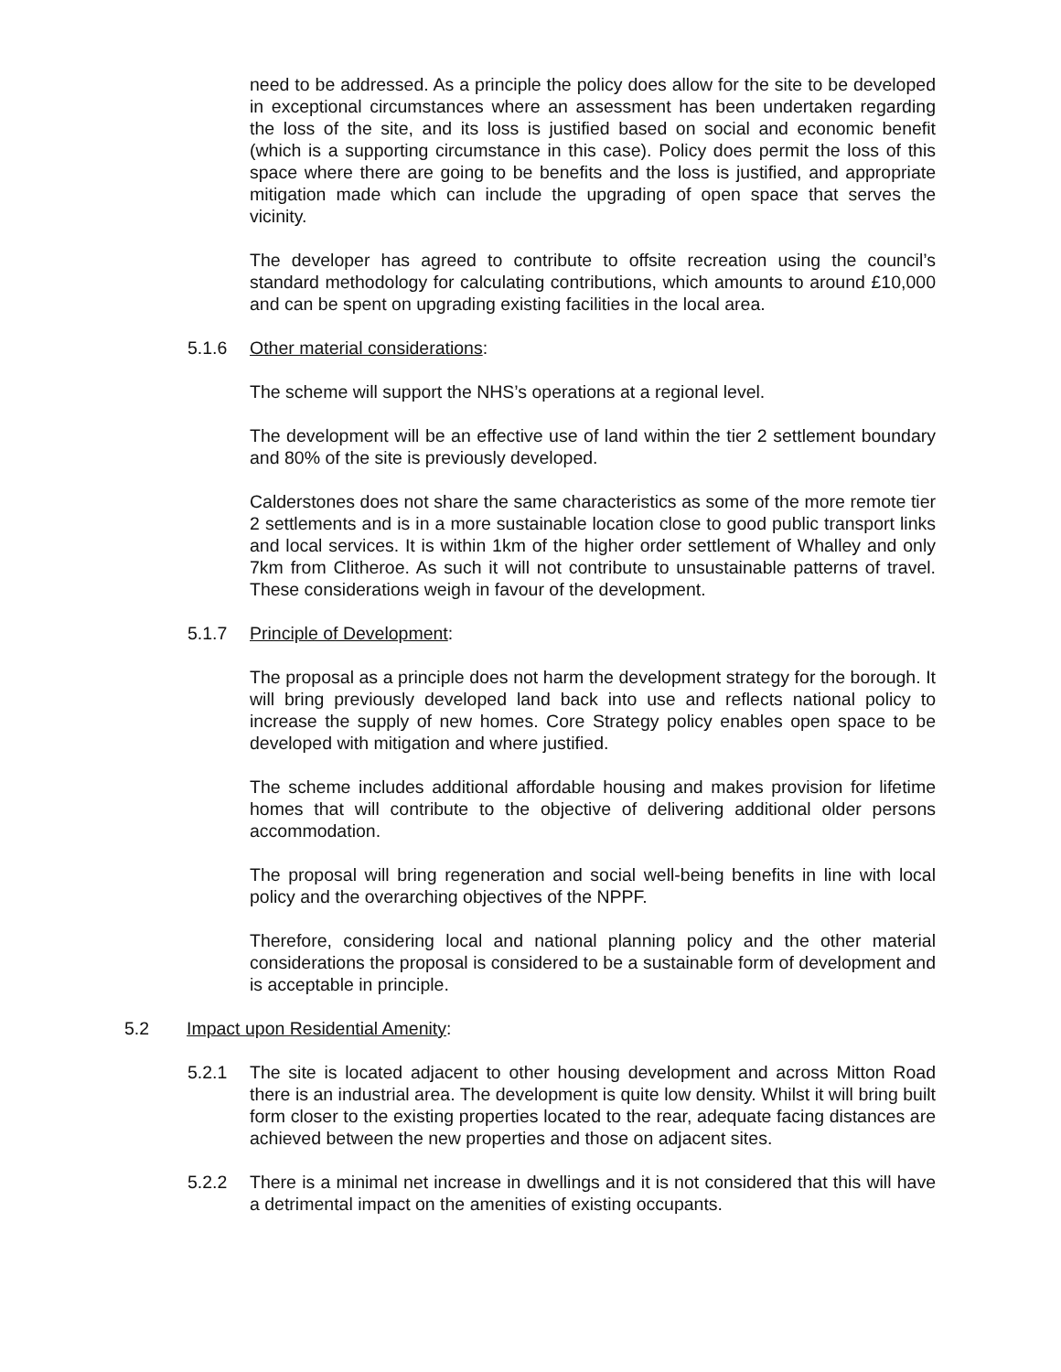need to be addressed. As a principle the policy does allow for the site to be developed in exceptional circumstances where an assessment has been undertaken regarding the loss of the site, and its loss is justified based on social and economic benefit (which is a supporting circumstance in this case). Policy does permit the loss of this space where there are going to be benefits and the loss is justified, and appropriate mitigation made which can include the upgrading of open space that serves the vicinity.
The developer has agreed to contribute to offsite recreation using the council’s standard methodology for calculating contributions, which amounts to around £10,000 and can be spent on upgrading existing facilities in the local area.
5.1.6 Other material considerations:
The scheme will support the NHS’s operations at a regional level.
The development will be an effective use of land within the tier 2 settlement boundary and 80% of the site is previously developed.
Calderstones does not share the same characteristics as some of the more remote tier 2 settlements and is in a more sustainable location close to good public transport links and local services. It is within 1km of the higher order settlement of Whalley and only 7km from Clitheroe. As such it will not contribute to unsustainable patterns of travel. These considerations weigh in favour of the development.
5.1.7 Principle of Development:
The proposal as a principle does not harm the development strategy for the borough. It will bring previously developed land back into use and reflects national policy to increase the supply of new homes. Core Strategy policy enables open space to be developed with mitigation and where justified.
The scheme includes additional affordable housing and makes provision for lifetime homes that will contribute to the objective of delivering additional older persons accommodation.
The proposal will bring regeneration and social well-being benefits in line with local policy and the overarching objectives of the NPPF.
Therefore, considering local and national planning policy and the other material considerations the proposal is considered to be a sustainable form of development and is acceptable in principle.
5.2 Impact upon Residential Amenity:
5.2.1 The site is located adjacent to other housing development and across Mitton Road there is an industrial area. The development is quite low density. Whilst it will bring built form closer to the existing properties located to the rear, adequate facing distances are achieved between the new properties and those on adjacent sites.
5.2.2 There is a minimal net increase in dwellings and it is not considered that this will have a detrimental impact on the amenities of existing occupants.